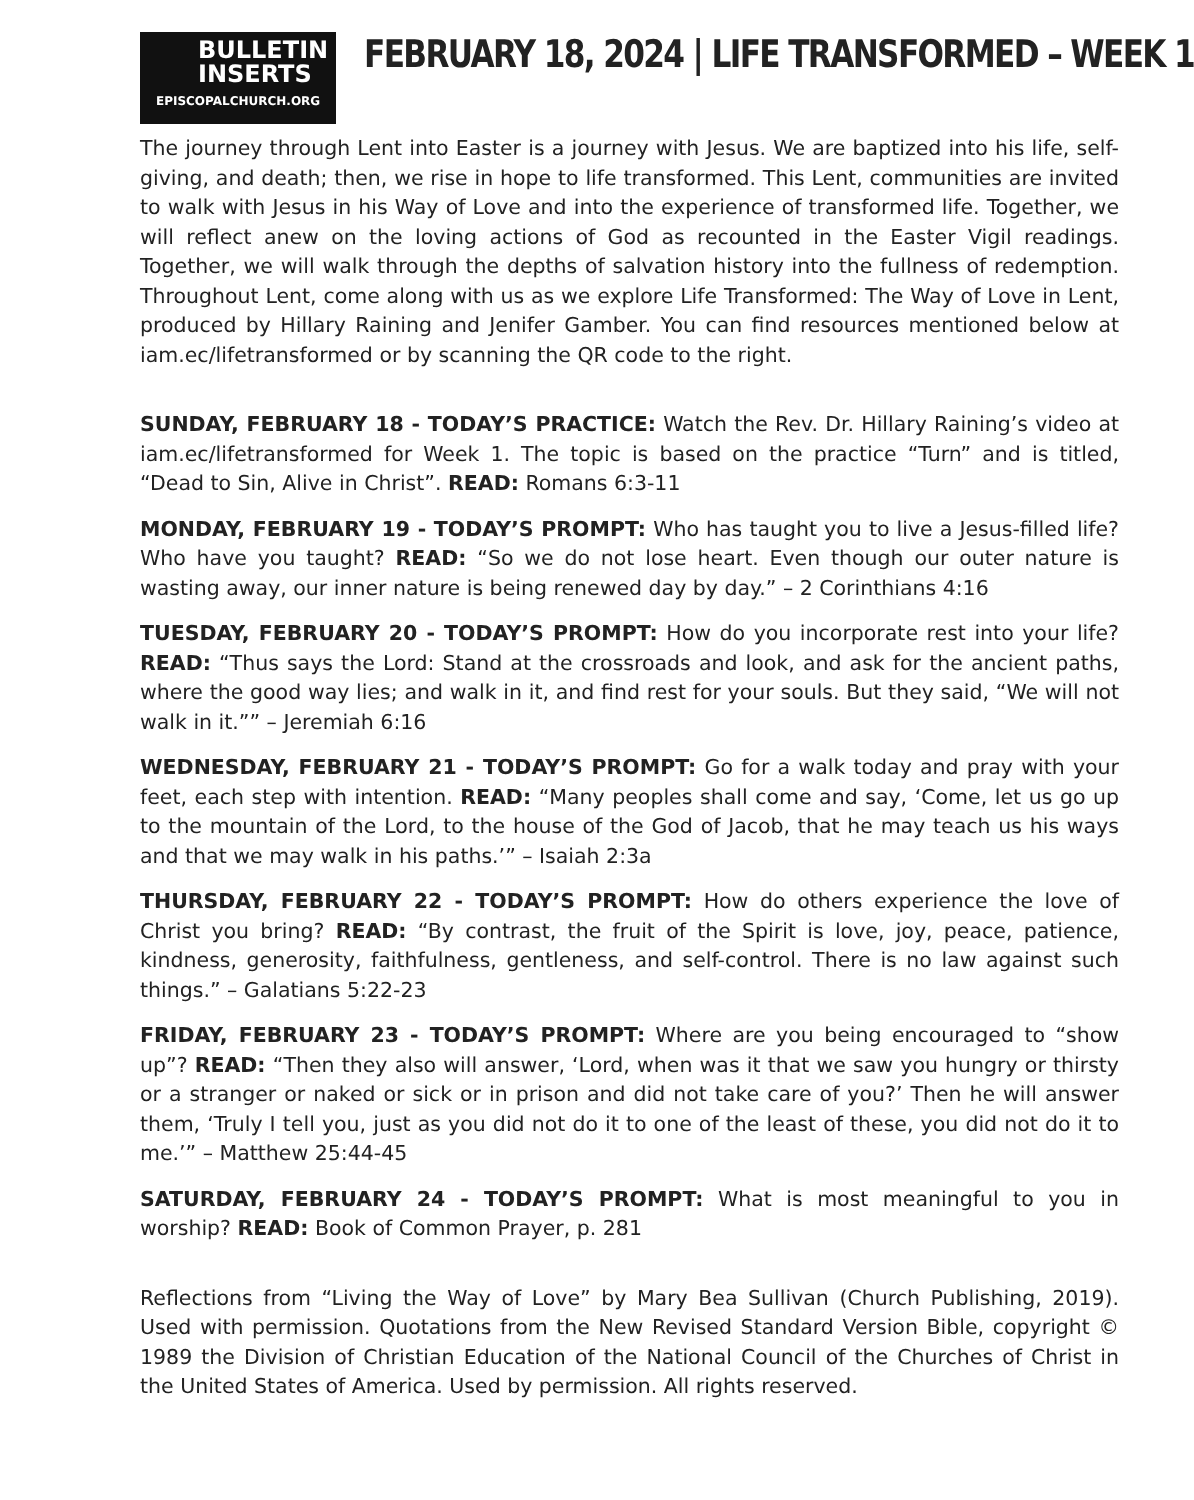BULLETIN
INSERTS
EPISCOPALCHURCH.ORG
FEBRUARY 18, 2024 | LIFE TRANSFORMED – WEEK 1
The journey through Lent into Easter is a journey with Jesus. We are baptized into his life, self-giving, and death; then, we rise in hope to life transformed. This Lent, communities are invited to walk with Jesus in his Way of Love and into the experience of transformed life. Together, we will reflect anew on the loving actions of God as recounted in the Easter Vigil readings. Together, we will walk through the depths of salvation history into the fullness of redemption. Throughout Lent, come along with us as we explore Life Transformed: The Way of Love in Lent, produced by Hillary Raining and Jenifer Gamber. You can find resources mentioned below at iam.ec/lifetransformed or by scanning the QR code to the right.
SUNDAY, FEBRUARY 18 - TODAY’S PRACTICE: Watch the Rev. Dr. Hillary Raining’s video at iam.ec/lifetransformed for Week 1. The topic is based on the practice “Turn” and is titled, “Dead to Sin, Alive in Christ”. READ: Romans 6:3-11
MONDAY, FEBRUARY 19 - TODAY’S PROMPT: Who has taught you to live a Jesus-filled life? Who have you taught? READ: “So we do not lose heart. Even though our outer nature is wasting away, our inner nature is being renewed day by day.” – 2 Corinthians 4:16
TUESDAY, FEBRUARY 20 - TODAY’S PROMPT: How do you incorporate rest into your life? READ: “Thus says the Lord: Stand at the crossroads and look, and ask for the ancient paths, where the good way lies; and walk in it, and find rest for your souls. But they said, “We will not walk in it.”” – Jeremiah 6:16
WEDNESDAY, FEBRUARY 21 - TODAY’S PROMPT: Go for a walk today and pray with your feet, each step with intention. READ: “Many peoples shall come and say, ‘Come, let us go up to the mountain of the Lord, to the house of the God of Jacob, that he may teach us his ways and that we may walk in his paths.’” – Isaiah 2:3a
THURSDAY, FEBRUARY 22 - TODAY’S PROMPT: How do others experience the love of Christ you bring? READ: “By contrast, the fruit of the Spirit is love, joy, peace, patience, kindness, generosity, faithfulness, gentleness, and self-control. There is no law against such things.” – Galatians 5:22-23
FRIDAY, FEBRUARY 23 - TODAY’S PROMPT: Where are you being encouraged to “show up”? READ: “Then they also will answer, ‘Lord, when was it that we saw you hungry or thirsty or a stranger or naked or sick or in prison and did not take care of you?’ Then he will answer them, ‘Truly I tell you, just as you did not do it to one of the least of these, you did not do it to me.’” – Matthew 25:44-45
SATURDAY, FEBRUARY 24 - TODAY’S PROMPT: What is most meaningful to you in worship? READ: Book of Common Prayer, p. 281
Reflections from “Living the Way of Love” by Mary Bea Sullivan (Church Publishing, 2019). Used with permission. Quotations from the New Revised Standard Version Bible, copyright © 1989 the Division of Christian Education of the National Council of the Churches of Christ in the United States of America. Used by permission. All rights reserved.